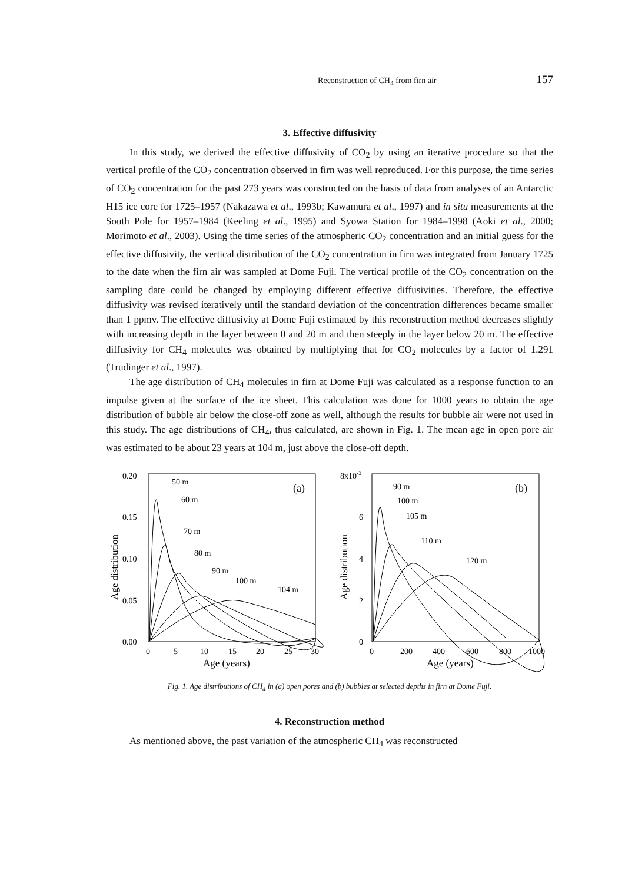Reconstruction of CH<sub>4</sub> from firn air 157
3. Effective diffusivity
In this study, we derived the effective diffusivity of CO<sub>2</sub> by using an iterative procedure so that the vertical profile of the CO<sub>2</sub> concentration observed in firn was well reproduced. For this purpose, the time series of CO<sub>2</sub> concentration for the past 273 years was constructed on the basis of data from analyses of an Antarctic H15 ice core for 1725–1957 (Nakazawa et al., 1993b; Kawamura et al., 1997) and in situ measurements at the South Pole for 1957–1984 (Keeling et al., 1995) and Syowa Station for 1984–1998 (Aoki et al., 2000; Morimoto et al., 2003). Using the time series of the atmospheric CO<sub>2</sub> concentration and an initial guess for the effective diffusivity, the vertical distribution of the CO<sub>2</sub> concentration in firn was integrated from January 1725 to the date when the firn air was sampled at Dome Fuji. The vertical profile of the CO<sub>2</sub> concentration on the sampling date could be changed by employing different effective diffusivities. Therefore, the effective diffusivity was revised iteratively until the standard deviation of the concentration differences became smaller than 1 ppmv. The effective diffusivity at Dome Fuji estimated by this reconstruction method decreases slightly with increasing depth in the layer between 0 and 20 m and then steeply in the layer below 20 m. The effective diffusivity for CH<sub>4</sub> molecules was obtained by multiplying that for CO<sub>2</sub> molecules by a factor of 1.291 (Trudinger et al., 1997).
The age distribution of CH<sub>4</sub> molecules in firn at Dome Fuji was calculated as a response function to an impulse given at the surface of the ice sheet. This calculation was done for 1000 years to obtain the age distribution of bubble air below the close-off zone as well, although the results for bubble air were not used in this study. The age distributions of CH<sub>4</sub>, thus calculated, are shown in Fig. 1. The mean age in open pore air was estimated to be about 23 years at 104 m, just above the close-off depth.
0.20
0.15
0.10
0.05
0.00
Age distribution
0
5
10
15
20
25
30
Age (years)
(a)
50 m
60 m
70 m
80 m
90 m
100 m
104 m
8x10-3
6
4
2
0
Age distribution
0
200
400
600
800
1000
Age (years)
(b)
90 m
100 m
105 m
110 m
120 m
Fig. 1. Age distributions of CH<sub>4</sub> in (a) open pores and (b) bubbles at selected depths in firn at Dome Fuji.
4. Reconstruction method
As mentioned above, the past variation of the atmospheric CH<sub>4</sub> was reconstructed